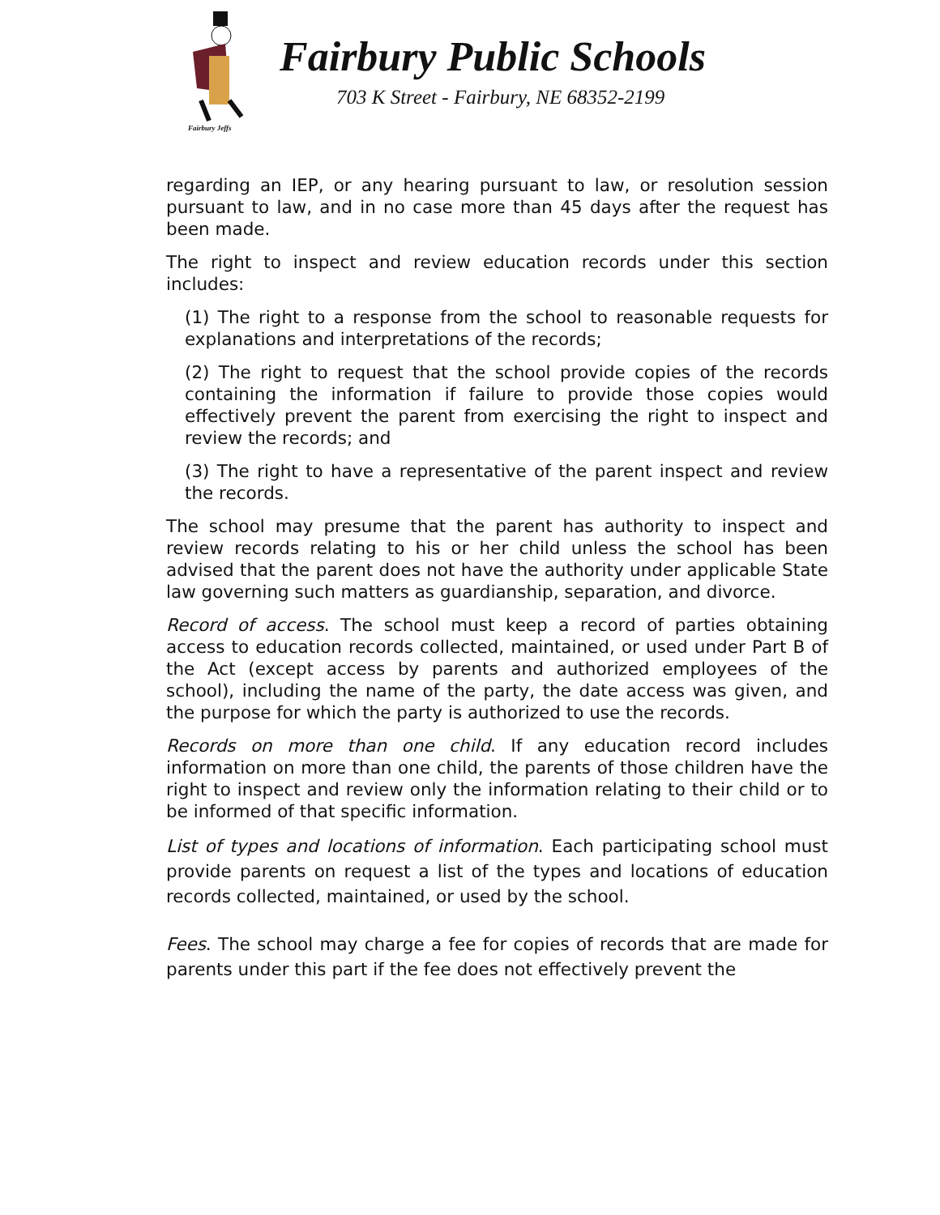Fairbury Jeffs
Fairbury Public Schools
703 K Street - Fairbury, NE 68352-2199
regarding an IEP, or any hearing pursuant to law, or resolution session pursuant to law, and in no case more than 45 days after the request has been made.
The right to inspect and review education records under this section includes:
(1) The right to a response from the school to reasonable requests for explanations and interpretations of the records;
(2) The right to request that the school provide copies of the records containing the information if failure to provide those copies would effectively prevent the parent from exercising the right to inspect and review the records; and
(3) The right to have a representative of the parent inspect and review the records.
The school may presume that the parent has authority to inspect and review records relating to his or her child unless the school has been advised that the parent does not have the authority under applicable State law governing such matters as guardianship, separation, and divorce.
Record of access. The school must keep a record of parties obtaining access to education records collected, maintained, or used under Part B of the Act (except access by parents and authorized employees of the school), including the name of the party, the date access was given, and the purpose for which the party is authorized to use the records.
Records on more than one child. If any education record includes information on more than one child, the parents of those children have the right to inspect and review only the information relating to their child or to be informed of that specific information.
List of types and locations of information. Each participating school must provide parents on request a list of the types and locations of education records collected, maintained, or used by the school.
Fees. The school may charge a fee for copies of records that are made for parents under this part if the fee does not effectively prevent the